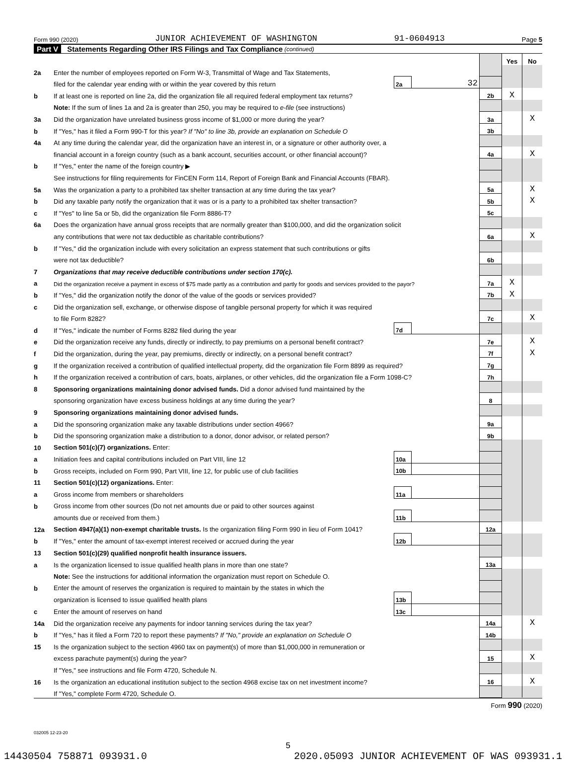Form 990 (2020) JUNIOR ACHIEVEMENT OF WASHINGTON 91-0604913 Page 5
Part V Statements Regarding Other IRS Filings and Tax Compliance (continued)
| | | | | | Yes | No |
| 2a | Enter the number of employees reported on Form W-3, Transmittal of Wage and Tax Statements, | | | | | |
| | filed for the calendar year ending with or within the year covered by this return | 2a | 32 | | | |
| b | If at least one is reported on line 2a, did the organization file all required federal employment tax returns? | | | 2b | X | |
| | Note: If the sum of lines 1a and 2a is greater than 250, you may be required to e-file (see instructions) | | | | | |
| 3a | Did the organization have unrelated business gross income of $1,000 or more during the year? | | | 3a | | X |
| b | If "Yes," has it filed a Form 990-T for this year? If "No" to line 3b, provide an explanation on Schedule O | | | 3b | | |
| 4a | At any time during the calendar year, did the organization have an interest in, or a signature or other authority over, a | | | | | |
| | financial account in a foreign country (such as a bank account, securities account, or other financial account)? | | | 4a | | X |
| b | If "Yes," enter the name of the foreign country ▶ | | | | | |
| | See instructions for filing requirements for FinCEN Form 114, Report of Foreign Bank and Financial Accounts (FBAR). | | | | | |
| 5a | Was the organization a party to a prohibited tax shelter transaction at any time during the tax year? | | | 5a | | X |
| b | Did any taxable party notify the organization that it was or is a party to a prohibited tax shelter transaction? | | | 5b | | X |
| c | If "Yes" to line 5a or 5b, did the organization file Form 8886-T? | | | 5c | | |
| 6a | Does the organization have annual gross receipts that are normally greater than $100,000, and did the organization solicit | | | | | |
| | any contributions that were not tax deductible as charitable contributions? | | | 6a | | X |
| b | If "Yes," did the organization include with every solicitation an express statement that such contributions or gifts | | | | | |
| | were not tax deductible? | | | 6b | | |
| 7 | Organizations that may receive deductible contributions under section 170(c). | | | | | |
| a | Did the organization receive a payment in excess of $75 made partly as a contribution and partly for goods and services provided to the payor? | | | 7a | X | |
| b | If "Yes," did the organization notify the donor of the value of the goods or services provided? | | | 7b | X | |
| c | Did the organization sell, exchange, or otherwise dispose of tangible personal property for which it was required | | | | | |
| | to file Form 8282? | | | 7c | | X |
| d | If "Yes," indicate the number of Forms 8282 filed during the year | 7d | | | | |
| e | Did the organization receive any funds, directly or indirectly, to pay premiums on a personal benefit contract? | | | 7e | | X |
| f | Did the organization, during the year, pay premiums, directly or indirectly, on a personal benefit contract? | | | 7f | | X |
| g | If the organization received a contribution of qualified intellectual property, did the organization file Form 8899 as required? | | | 7g | | |
| h | If the organization received a contribution of cars, boats, airplanes, or other vehicles, did the organization file a Form 1098-C? | | | 7h | | |
| 8 | Sponsoring organizations maintaining donor advised funds. Did a donor advised fund maintained by the | | | | | |
| | sponsoring organization have excess business holdings at any time during the year? | | | 8 | | |
| 9 | Sponsoring organizations maintaining donor advised funds. | | | | | |
| a | Did the sponsoring organization make any taxable distributions under section 4966? | | | 9a | | |
| b | Did the sponsoring organization make a distribution to a donor, donor advisor, or related person? | | | 9b | | |
| 10 | Section 501(c)(7) organizations. Enter: | | | | | |
| a | Initiation fees and capital contributions included on Part VIII, line 12 | 10a | | | | |
| b | Gross receipts, included on Form 990, Part VIII, line 12, for public use of club facilities | 10b | | | | |
| 11 | Section 501(c)(12) organizations. Enter: | | | | | |
| a | Gross income from members or shareholders | 11a | | | | |
| b | Gross income from other sources (Do not net amounts due or paid to other sources against | | | | | |
| | amounts due or received from them.) | 11b | | | | |
| 12a | Section 4947(a)(1) non-exempt charitable trusts. Is the organization filing Form 990 in lieu of Form 1041? | | | 12a | | |
| b | If "Yes," enter the amount of tax-exempt interest received or accrued during the year | 12b | | | | |
| 13 | Section 501(c)(29) qualified nonprofit health insurance issuers. | | | | | |
| a | Is the organization licensed to issue qualified health plans in more than one state? | | | 13a | | |
| | Note: See the instructions for additional information the organization must report on Schedule O. | | | | | |
| b | Enter the amount of reserves the organization is required to maintain by the states in which the | | | | | |
| | organization is licensed to issue qualified health plans | 13b | | | | |
| c | Enter the amount of reserves on hand | 13c | | | | |
| 14a | Did the organization receive any payments for indoor tanning services during the tax year? | | | 14a | | X |
| b | If "Yes," has it filed a Form 720 to report these payments? If "No," provide an explanation on Schedule O | | | 14b | | |
| 15 | Is the organization subject to the section 4960 tax on payment(s) of more than $1,000,000 in remuneration or | | | | | |
| | excess parachute payment(s) during the year? | | | 15 | | X |
| | If "Yes," see instructions and file Form 4720, Schedule N. | | | | | |
| 16 | Is the organization an educational institution subject to the section 4968 excise tax on net investment income? | | | 16 | | X |
| | If "Yes," complete Form 4720, Schedule O. | | | | | |
Form 990 (2020)
032005 12-23-20
5
14430504 758871 093931.0 2020.05093 JUNIOR ACHIEVEMENT OF WAS 093931.1